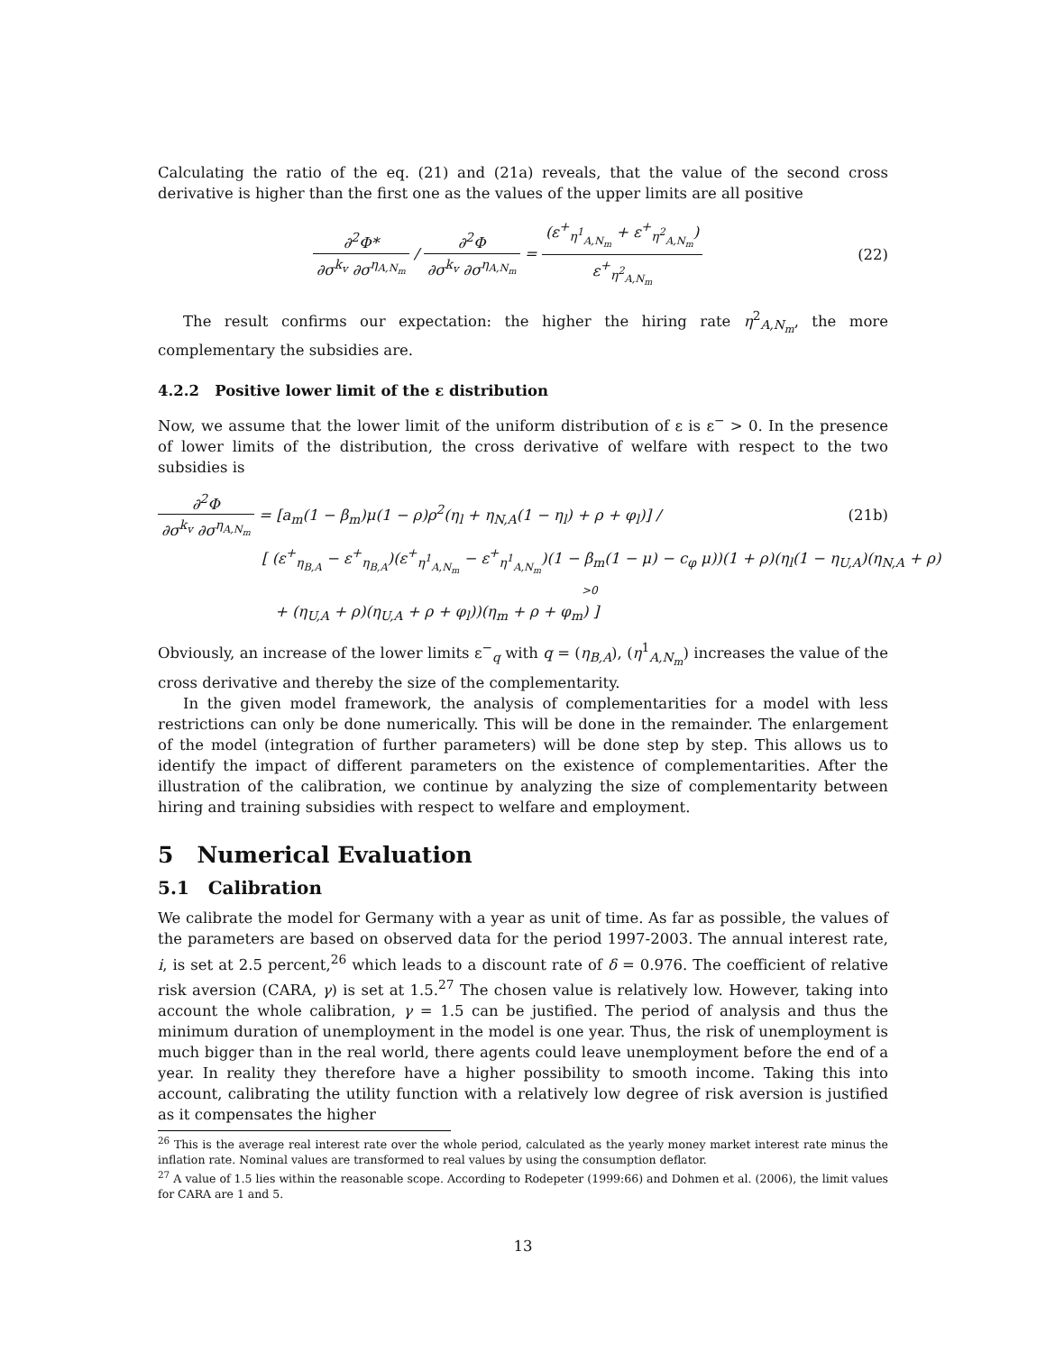Calculating the ratio of the eq. (21) and (21a) reveals, that the value of the second cross derivative is higher than the first one as the values of the upper limits are all positive
∂<sup>2</sup>Φ* ∂σ<sup>k<sub>v</sub></sup> ∂σ<sup>η<sub>A,N<sub>m</sub></sub></sup> / ∂<sup>2</sup>Φ ∂σ<sup>k<sub>v</sub></sup> ∂σ<sup>η<sub>A,N<sub>m</sub></sub></sup> = (ε<sup>+</sup><sub>η<sup>1</sup><sub>A,N<sub>m</sub></sub></sub> + ε<sup>+</sup><sub>η<sup>2</sup><sub>A,N<sub>m</sub></sub></sub>) ε<sup>+</sup><sub>η<sup>2</sup><sub>A,N<sub>m</sub></sub></sub>
(22)
The result confirms our expectation: the higher the hiring rate η<sup>2</sup><sub>A,N<sub>m</sub></sub>, the more complementary the subsidies are.
4.2.2 Positive lower limit of the ε distribution
Now, we assume that the lower limit of the uniform distribution of ε is ε<sup>−</sup> > 0. In the presence of lower limits of the distribution, the cross derivative of welfare with respect to the two subsidies is
∂<sup>2</sup>Φ ∂σ<sup>k<sub>v</sub></sup> ∂σ<sup>η<sub>A,N<sub>m</sub></sub></sup> = [a<sub>m</sub>(1 − β<sub>m</sub>)μ(1 − ρ)ρ<sup>2</sup>(η<sub>l</sub> + η<sub>N,A</sub>(1 − η<sub>l</sub>) + ρ + φ<sub>l</sub>)] /
(21b)
[ (ε<sup>+</sup><sub>η<sub>B,A</sub></sub> − ε<sup>+</sup><sub>η<sub>B,A</sub></sub>)(ε<sup>+</sup><sub>η<sup>1</sup><sub>A,N<sub>m</sub></sub></sub> − ε<sup>+</sup><sub>η<sup>1</sup><sub>A,N<sub>m</sub></sub></sub>)(1 − β<sub>m</sub>(1 − μ) − c<sub>φ</sub> μ))(1 + ρ)(η<sub>l</sub>(1 − η<sub>U,A</sub>)(η<sub>N,A</sub> + ρ)
>0
+ (η<sub>U,A</sub> + ρ)(η<sub>U,A</sub> + ρ + φ<sub>l</sub>))(η<sub>m</sub> + ρ + φ<sub>m</sub>) ]
Obviously, an increase of the lower limits ε<sup>−</sup><sub>q</sub> with q = (η<sub>B,A</sub>), (η<sup>1</sup><sub>A,N<sub>m</sub></sub>) increases the value of the cross derivative and thereby the size of the complementarity.
In the given model framework, the analysis of complementarities for a model with less restrictions can only be done numerically. This will be done in the remainder. The enlargement of the model (integration of further parameters) will be done step by step. This allows us to identify the impact of different parameters on the existence of complementarities. After the illustration of the calibration, we continue by analyzing the size of complementarity between hiring and training subsidies with respect to welfare and employment.
5 Numerical Evaluation
5.1 Calibration
We calibrate the model for Germany with a year as unit of time. As far as possible, the values of the parameters are based on observed data for the period 1997-2003. The annual interest rate, i, is set at 2.5 percent,<sup>26</sup> which leads to a discount rate of δ = 0.976. The coefficient of relative risk aversion (CARA, γ) is set at 1.5.<sup>27</sup> The chosen value is relatively low. However, taking into account the whole calibration, γ = 1.5 can be justified. The period of analysis and thus the minimum duration of unemployment in the model is one year. Thus, the risk of unemployment is much bigger than in the real world, there agents could leave unemployment before the end of a year. In reality they therefore have a higher possibility to smooth income. Taking this into account, calibrating the utility function with a relatively low degree of risk aversion is justified as it compensates the higher
<sup>26</sup> This is the average real interest rate over the whole period, calculated as the yearly money market interest rate minus the inflation rate. Nominal values are transformed to real values by using the consumption deflator.
<sup>27</sup> A value of 1.5 lies within the reasonable scope. According to Rodepeter (1999:66) and Dohmen et al. (2006), the limit values for CARA are 1 and 5.
13